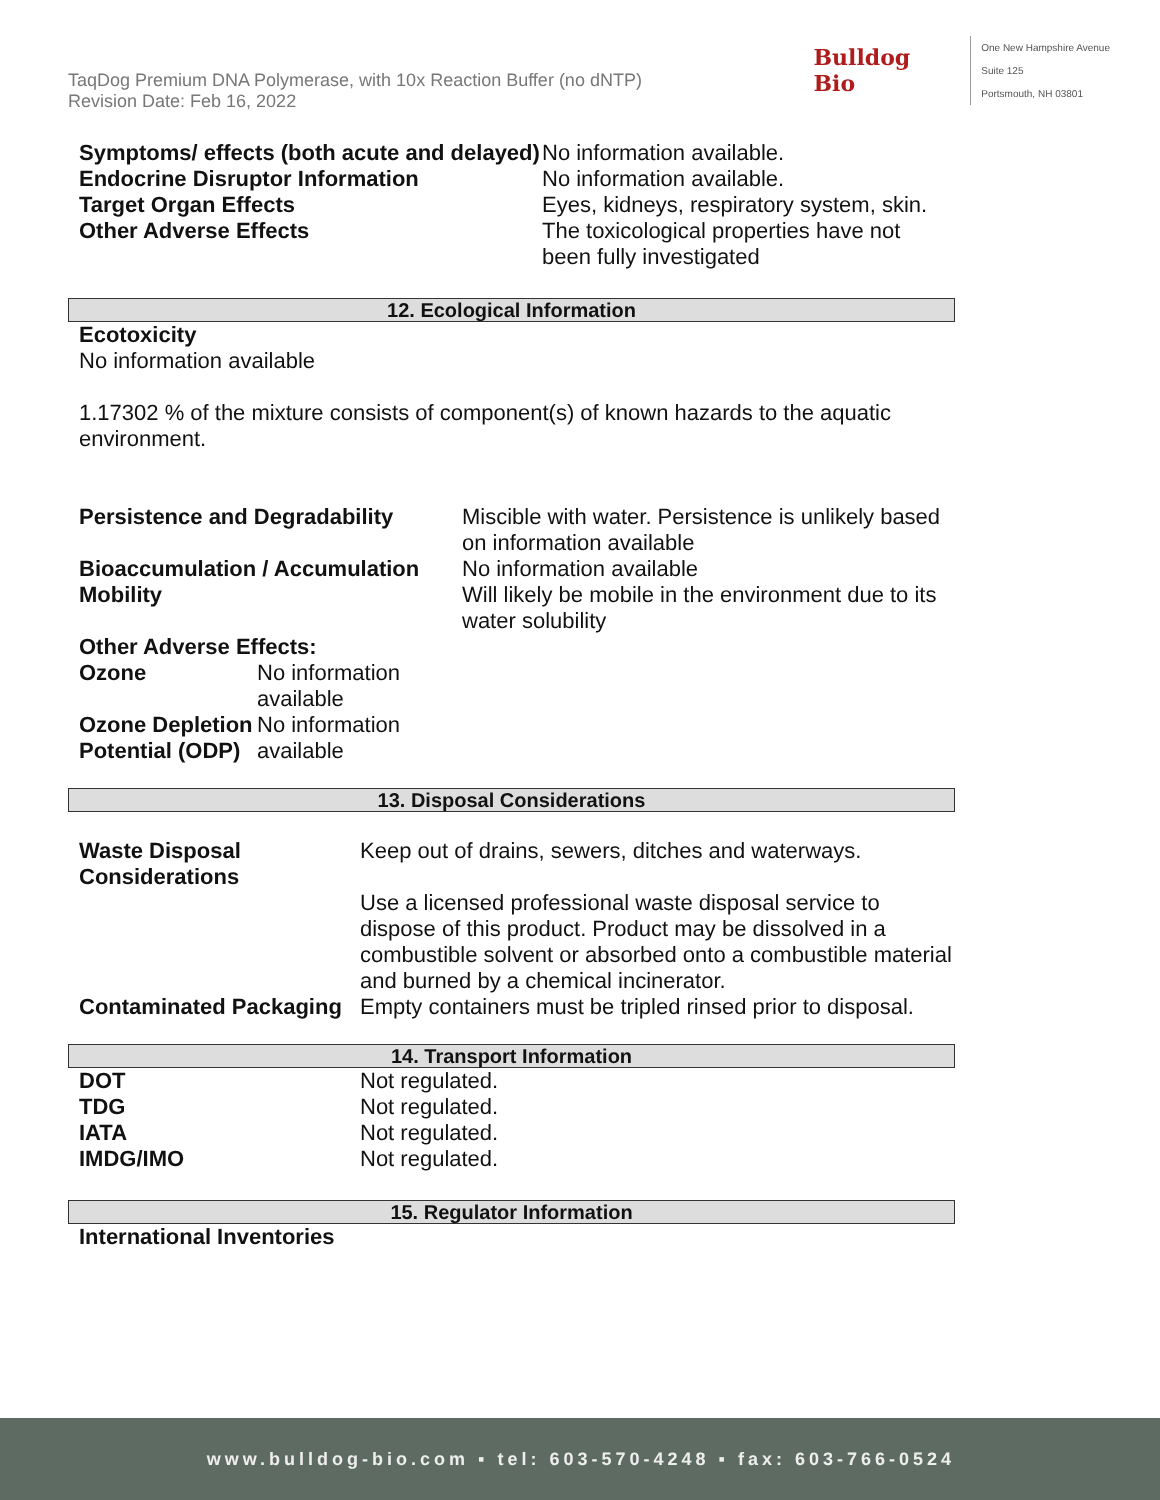TaqDog Premium DNA Polymerase, with 10x Reaction Buffer (no dNTP)
Revision Date: Feb 16, 2022
Bulldog
Bio
One New Hampshire Avenue
Suite 125
Portsmouth, NH 03801
| Symptoms/ effects (both acute and delayed) | No information available. |
| Endocrine Disruptor Information | No information available. |
| Target Organ Effects | Eyes, kidneys, respiratory system, skin. |
| Other Adverse Effects | The toxicological properties have not been fully investigated |
12. Ecological Information
Ecotoxicity
No information available
1.17302 % of the mixture consists of component(s) of known hazards to the aquatic environment.
| Persistence and Degradability | Miscible with water. Persistence is unlikely based on information available |
| Bioaccumulation / Accumulation | No information available |
| Mobility | Will likely be mobile in the environment due to its water solubility |
Other Adverse Effects:
| Ozone | No information available |
| Ozone Depletion Potential (ODP) | No information available |
13. Disposal Considerations
| Waste Disposal Considerations | Keep out of drains, sewers, ditches and waterways. Use a licensed professional waste disposal service to dispose of this product. Product may be dissolved in a combustible solvent or absorbed onto a combustible material and burned by a chemical incinerator. |
| Contaminated Packaging | Empty containers must be tripled rinsed prior to disposal. |
14. Transport Information
| DOT | Not regulated. |
| TDG | Not regulated. |
| IATA | Not regulated. |
| IMDG/IMO | Not regulated. |
15. Regulator Information
International Inventories
www.bulldog-bio.com ▪ tel: 603-570-4248 ▪ fax: 603-766-0524